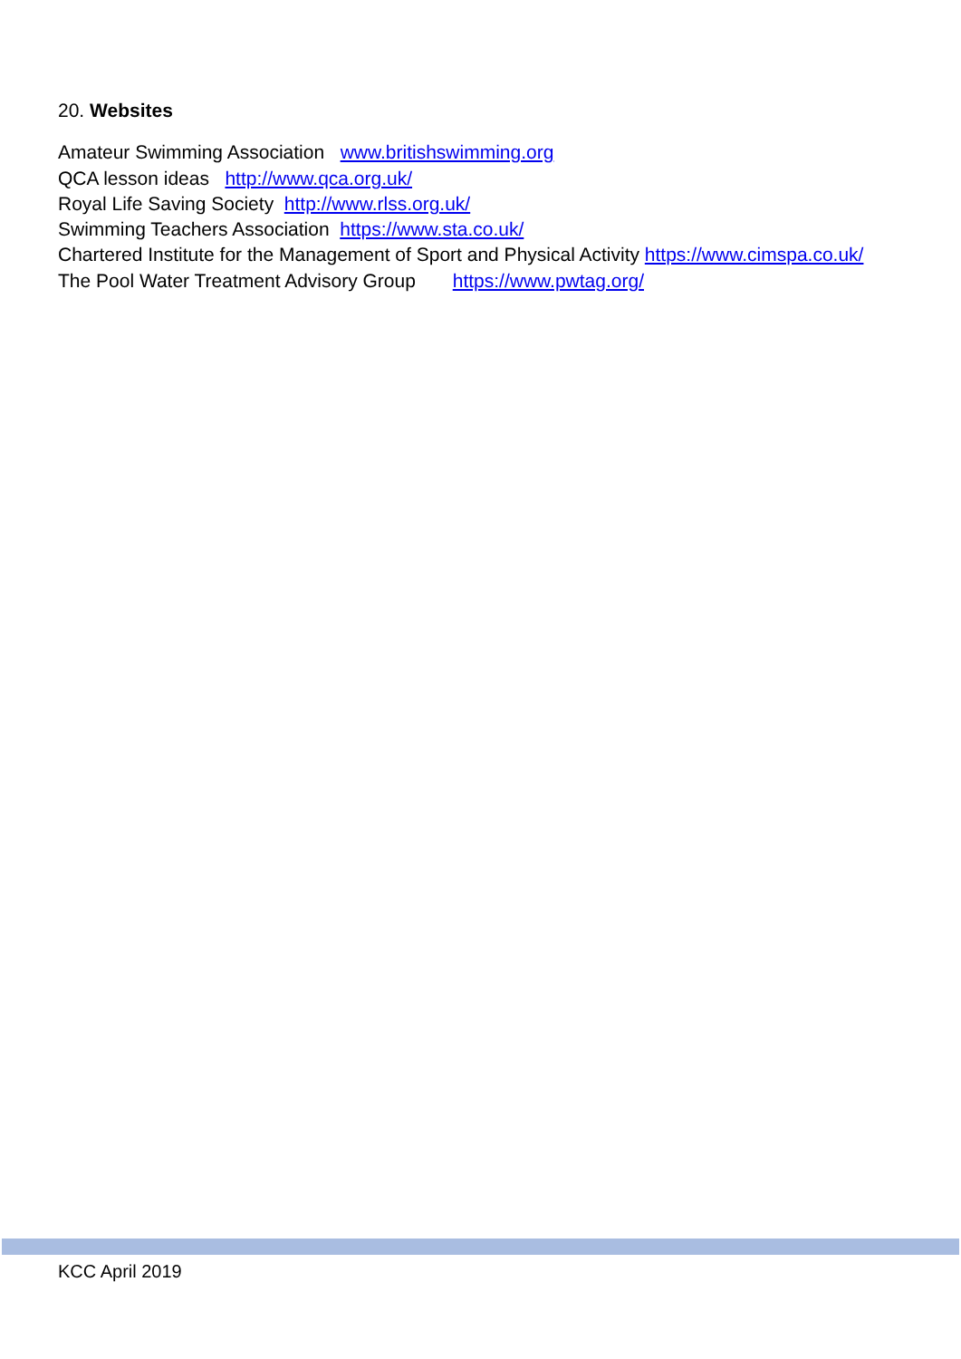20. Websites
Amateur Swimming Association www.britishswimming.org
QCA lesson ideas http://www.qca.org.uk/
Royal Life Saving Society http://www.rlss.org.uk/
Swimming Teachers Association https://www.sta.co.uk/
Chartered Institute for the Management of Sport and Physical Activity https://www.cimspa.co.uk/
The Pool Water Treatment Advisory Group https://www.pwtag.org/
KCC April 2019